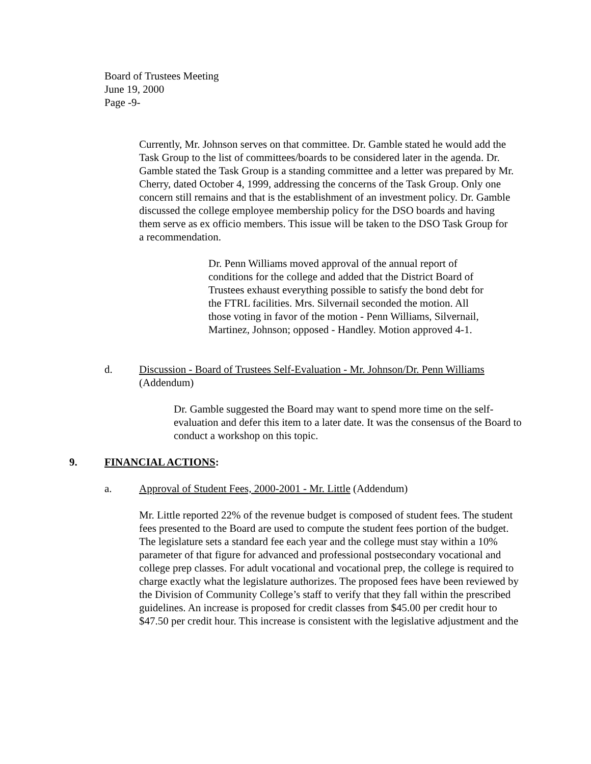Board of Trustees Meeting
June 19, 2000
Page -9-
Currently, Mr. Johnson serves on that committee. Dr. Gamble stated he would add the Task Group to the list of committees/boards to be considered later in the agenda. Dr. Gamble stated the Task Group is a standing committee and a letter was prepared by Mr. Cherry, dated October 4, 1999, addressing the concerns of the Task Group. Only one concern still remains and that is the establishment of an investment policy. Dr. Gamble discussed the college employee membership policy for the DSO boards and having them serve as ex officio members. This issue will be taken to the DSO Task Group for a recommendation.
Dr. Penn Williams moved approval of the annual report of conditions for the college and added that the District Board of Trustees exhaust everything possible to satisfy the bond debt for the FTRL facilities. Mrs. Silvernail seconded the motion. All those voting in favor of the motion - Penn Williams, Silvernail, Martinez, Johnson; opposed - Handley. Motion approved 4-1.
d. Discussion - Board of Trustees Self-Evaluation - Mr. Johnson/Dr. Penn Williams
(Addendum)
Dr. Gamble suggested the Board may want to spend more time on the self-evaluation and defer this item to a later date. It was the consensus of the Board to conduct a workshop on this topic.
9. FINANCIAL ACTIONS:
a. Approval of Student Fees, 2000-2001 - Mr. Little (Addendum)
Mr. Little reported 22% of the revenue budget is composed of student fees. The student fees presented to the Board are used to compute the student fees portion of the budget. The legislature sets a standard fee each year and the college must stay within a 10% parameter of that figure for advanced and professional postsecondary vocational and college prep classes. For adult vocational and vocational prep, the college is required to charge exactly what the legislature authorizes. The proposed fees have been reviewed by the Division of Community College’s staff to verify that they fall within the prescribed guidelines. An increase is proposed for credit classes from $45.00 per credit hour to $47.50 per credit hour. This increase is consistent with the legislative adjustment and the